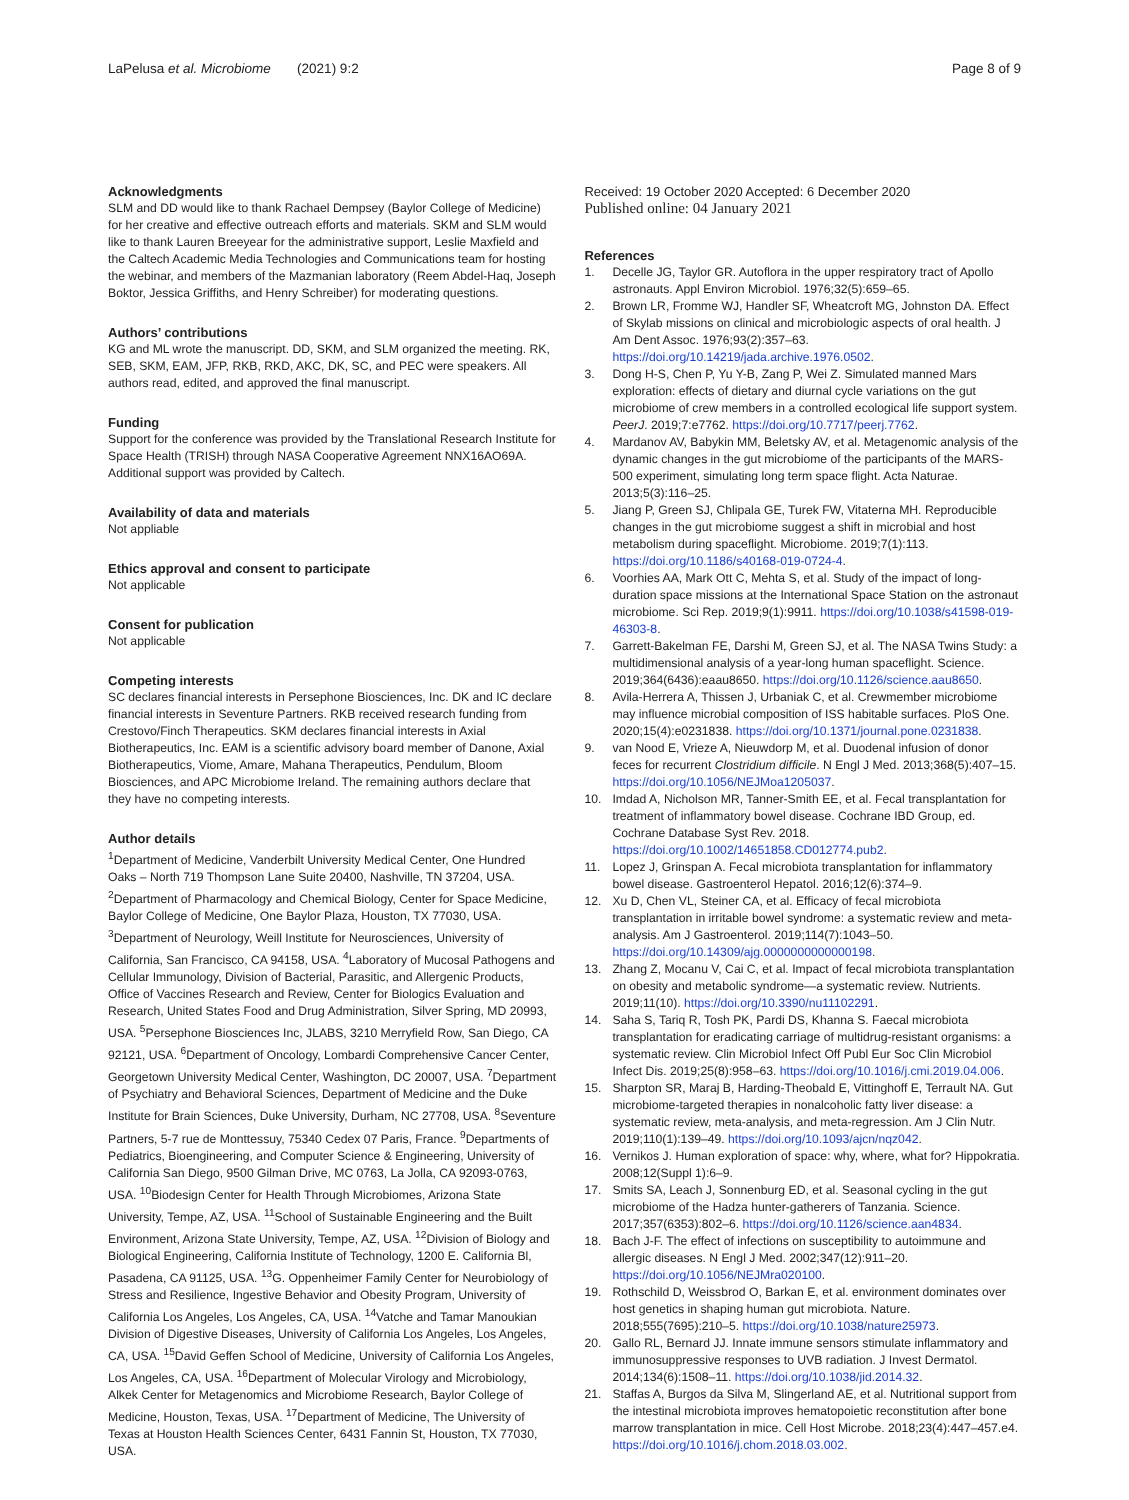LaPelusa et al. Microbiome (2021) 9:2
Page 8 of 9
Acknowledgments
SLM and DD would like to thank Rachael Dempsey (Baylor College of Medicine) for her creative and effective outreach efforts and materials. SKM and SLM would like to thank Lauren Breeyear for the administrative support, Leslie Maxfield and the Caltech Academic Media Technologies and Communications team for hosting the webinar, and members of the Mazmanian laboratory (Reem Abdel-Haq, Joseph Boktor, Jessica Griffiths, and Henry Schreiber) for moderating questions.
Authors’ contributions
KG and ML wrote the manuscript. DD, SKM, and SLM organized the meeting. RK, SEB, SKM, EAM, JFP, RKB, RKD, AKC, DK, SC, and PEC were speakers. All authors read, edited, and approved the final manuscript.
Funding
Support for the conference was provided by the Translational Research Institute for Space Health (TRISH) through NASA Cooperative Agreement NNX16AO69A. Additional support was provided by Caltech.
Availability of data and materials
Not appliable
Ethics approval and consent to participate
Not applicable
Consent for publication
Not applicable
Competing interests
SC declares financial interests in Persephone Biosciences, Inc. DK and IC declare financial interests in Seventure Partners. RKB received research funding from Crestovo/Finch Therapeutics. SKM declares financial interests in Axial Biotherapeutics, Inc. EAM is a scientific advisory board member of Danone, Axial Biotherapeutics, Viome, Amare, Mahana Therapeutics, Pendulum, Bloom Biosciences, and APC Microbiome Ireland. The remaining authors declare that they have no competing interests.
Author details
<sup>1</sup> Department of Medicine, Vanderbilt University Medical Center, One Hundred Oaks – North 719 Thompson Lane Suite 20400, Nashville, TN 37204, USA. <sup>2</sup>Department of Pharmacology and Chemical Biology, Center for Space Medicine, Baylor College of Medicine, One Baylor Plaza, Houston, TX 77030, USA. <sup>3</sup>Department of Neurology, Weill Institute for Neurosciences, University of California, San Francisco, CA 94158, USA. <sup>4</sup>Laboratory of Mucosal Pathogens and Cellular Immunology, Division of Bacterial, Parasitic, and Allergenic Products, Office of Vaccines Research and Review, Center for Biologics Evaluation and Research, United States Food and Drug Administration, Silver Spring, MD 20993, USA. <sup>5</sup>Persephone Biosciences Inc, JLABS, 3210 Merryfield Row, San Diego, CA 92121, USA. <sup>6</sup>Department of Oncology, Lombardi Comprehensive Cancer Center, Georgetown University Medical Center, Washington, DC 20007, USA. <sup>7</sup>Department of Psychiatry and Behavioral Sciences, Department of Medicine and the Duke Institute for Brain Sciences, Duke University, Durham, NC 27708, USA. <sup>8</sup>Seventure Partners, 5-7 rue de Monttessuy, 75340 Cedex 07 Paris, France. <sup>9</sup>Departments of Pediatrics, Bioengineering, and Computer Science & Engineering, University of California San Diego, 9500 Gilman Drive, MC 0763, La Jolla, CA 92093-0763, USA. <sup>10</sup>Biodesign Center for Health Through Microbiomes, Arizona State University, Tempe, AZ, USA. <sup>11</sup>School of Sustainable Engineering and the Built Environment, Arizona State University, Tempe, AZ, USA. <sup>12</sup>Division of Biology and Biological Engineering, California Institute of Technology, 1200 E. California Bl, Pasadena, CA 91125, USA. <sup>13</sup>G. Oppenheimer Family Center for Neurobiology of Stress and Resilience, Ingestive Behavior and Obesity Program, University of California Los Angeles, Los Angeles, CA, USA. <sup>14</sup>Vatche and Tamar Manoukian Division of Digestive Diseases, University of California Los Angeles, Los Angeles, CA, USA. <sup>15</sup>David Geffen School of Medicine, University of California Los Angeles, Los Angeles, CA, USA. <sup>16</sup>Department of Molecular Virology and Microbiology, Alkek Center for Metagenomics and Microbiome Research, Baylor College of Medicine, Houston, Texas, USA. <sup>17</sup>Department of Medicine, The University of Texas at Houston Health Sciences Center, 6431 Fannin St, Houston, TX 77030, USA.
Received: 19 October 2020 Accepted: 6 December 2020
Published online: 04 January 2021
References
1. Decelle JG, Taylor GR. Autoflora in the upper respiratory tract of Apollo astronauts. Appl Environ Microbiol. 1976;32(5):659–65.
2. Brown LR, Fromme WJ, Handler SF, Wheatcroft MG, Johnston DA. Effect of Skylab missions on clinical and microbiologic aspects of oral health. J Am Dent Assoc. 1976;93(2):357–63. https://doi.org/10.14219/jada.archive.1976.0502.
3. Dong H-S, Chen P, Yu Y-B, Zang P, Wei Z. Simulated manned Mars exploration: effects of dietary and diurnal cycle variations on the gut microbiome of crew members in a controlled ecological life support system. PeerJ. 2019;7:e7762. https://doi.org/10.7717/peerj.7762.
4. Mardanov AV, Babykin MM, Beletsky AV, et al. Metagenomic analysis of the dynamic changes in the gut microbiome of the participants of the MARS-500 experiment, simulating long term space flight. Acta Naturae. 2013;5(3):116–25.
5. Jiang P, Green SJ, Chlipala GE, Turek FW, Vitaterna MH. Reproducible changes in the gut microbiome suggest a shift in microbial and host metabolism during spaceflight. Microbiome. 2019;7(1):113. https://doi.org/10.1186/s40168-019-0724-4.
6. Voorhies AA, Mark Ott C, Mehta S, et al. Study of the impact of long-duration space missions at the International Space Station on the astronaut microbiome. Sci Rep. 2019;9(1):9911. https://doi.org/10.1038/s41598-019-46303-8.
7. Garrett-Bakelman FE, Darshi M, Green SJ, et al. The NASA Twins Study: a multidimensional analysis of a year-long human spaceflight. Science. 2019;364(6436):eaau8650. https://doi.org/10.1126/science.aau8650.
8. Avila-Herrera A, Thissen J, Urbaniak C, et al. Crewmember microbiome may influence microbial composition of ISS habitable surfaces. PloS One. 2020;15(4):e0231838. https://doi.org/10.1371/journal.pone.0231838.
9. van Nood E, Vrieze A, Nieuwdorp M, et al. Duodenal infusion of donor feces for recurrent Clostridium difficile. N Engl J Med. 2013;368(5):407–15. https://doi.org/10.1056/NEJMoa1205037.
10. Imdad A, Nicholson MR, Tanner-Smith EE, et al. Fecal transplantation for treatment of inflammatory bowel disease. Cochrane IBD Group, ed. Cochrane Database Syst Rev. 2018. https://doi.org/10.1002/14651858.CD012774.pub2.
11. Lopez J, Grinspan A. Fecal microbiota transplantation for inflammatory bowel disease. Gastroenterol Hepatol. 2016;12(6):374–9.
12. Xu D, Chen VL, Steiner CA, et al. Efficacy of fecal microbiota transplantation in irritable bowel syndrome: a systematic review and meta-analysis. Am J Gastroenterol. 2019;114(7):1043–50. https://doi.org/10.14309/ajg.0000000000000198.
13. Zhang Z, Mocanu V, Cai C, et al. Impact of fecal microbiota transplantation on obesity and metabolic syndrome—a systematic review. Nutrients. 2019;11(10). https://doi.org/10.3390/nu11102291.
14. Saha S, Tariq R, Tosh PK, Pardi DS, Khanna S. Faecal microbiota transplantation for eradicating carriage of multidrug-resistant organisms: a systematic review. Clin Microbiol Infect Off Publ Eur Soc Clin Microbiol Infect Dis. 2019;25(8):958–63. https://doi.org/10.1016/j.cmi.2019.04.006.
15. Sharpton SR, Maraj B, Harding-Theobald E, Vittinghoff E, Terrault NA. Gut microbiome-targeted therapies in nonalcoholic fatty liver disease: a systematic review, meta-analysis, and meta-regression. Am J Clin Nutr. 2019;110(1):139–49. https://doi.org/10.1093/ajcn/nqz042.
16. Vernikos J. Human exploration of space: why, where, what for? Hippokratia. 2008;12(Suppl 1):6–9.
17. Smits SA, Leach J, Sonnenburg ED, et al. Seasonal cycling in the gut microbiome of the Hadza hunter-gatherers of Tanzania. Science. 2017;357(6353):802–6. https://doi.org/10.1126/science.aan4834.
18. Bach J-F. The effect of infections on susceptibility to autoimmune and allergic diseases. N Engl J Med. 2002;347(12):911–20. https://doi.org/10.1056/NEJMra020100.
19. Rothschild D, Weissbrod O, Barkan E, et al. environment dominates over host genetics in shaping human gut microbiota. Nature. 2018;555(7695):210–5. https://doi.org/10.1038/nature25973.
20. Gallo RL, Bernard JJ. Innate immune sensors stimulate inflammatory and immunosuppressive responses to UVB radiation. J Invest Dermatol. 2014;134(6):1508–11. https://doi.org/10.1038/jid.2014.32.
21. Staffas A, Burgos da Silva M, Slingerland AE, et al. Nutritional support from the intestinal microbiota improves hematopoietic reconstitution after bone marrow transplantation in mice. Cell Host Microbe. 2018;23(4):447–457.e4. https://doi.org/10.1016/j.chom.2018.03.002.